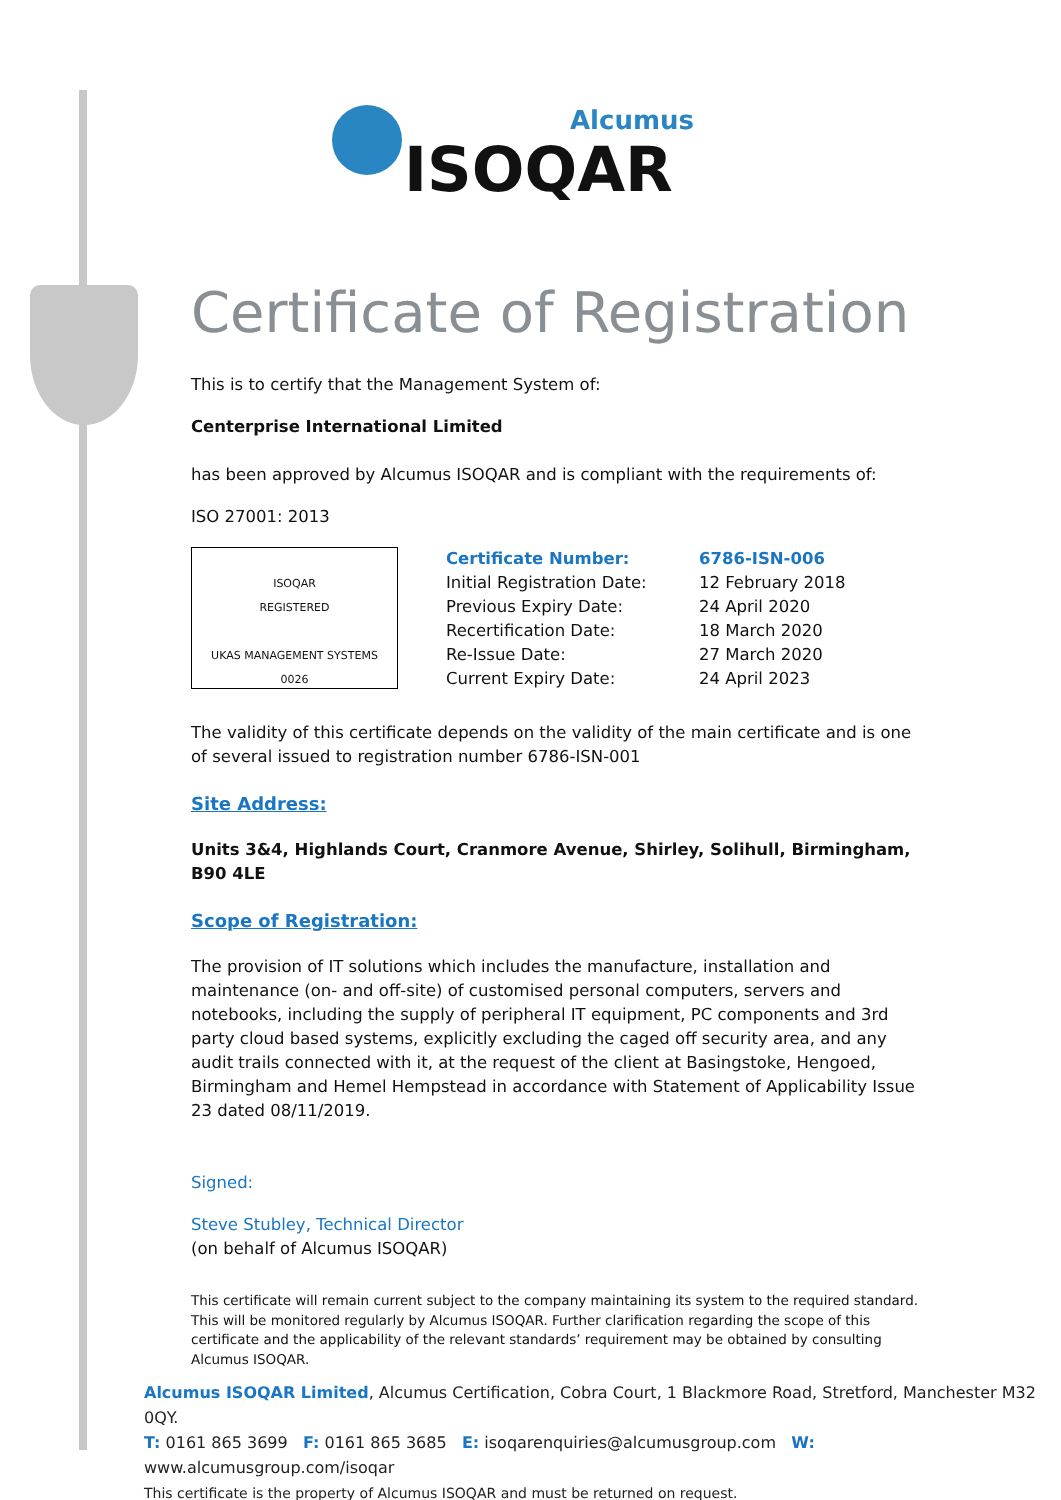Alcumus
ISOQAR
Certificate of Registration
This is to certify that the Management System of:
Centerprise International Limited
has been approved by Alcumus ISOQAR and is compliant with the requirements of:
ISO 27001: 2013
| ISOQAR REGISTERED UKAS MANAGEMENT SYSTEMS 0026 | Certificate Number: | 6786-ISN-006 |
| | Initial Registration Date: | 12 February 2018 |
| | Previous Expiry Date: | 24 April 2020 |
| | Recertification Date: | 18 March 2020 |
| | Re-Issue Date: | 27 March 2020 |
| | Current Expiry Date: | 24 April 2023 |
The validity of this certificate depends on the validity of the main certificate and is one of several issued to registration number 6786-ISN-001
Site Address:
Units 3&4, Highlands Court, Cranmore Avenue, Shirley, Solihull, Birmingham, B90 4LE
Scope of Registration:
The provision of IT solutions which includes the manufacture, installation and maintenance (on- and off-site) of customised personal computers, servers and notebooks, including the supply of peripheral IT equipment, PC components and 3rd party cloud based systems, explicitly excluding the caged off security area, and any audit trails connected with it, at the request of the client at Basingstoke, Hengoed, Birmingham and Hemel Hempstead in accordance with Statement of Applicability Issue 23 dated 08/11/2019.
Signed:
Steve Stubley, Technical Director
(on behalf of Alcumus ISOQAR)
This certificate will remain current subject to the company maintaining its system to the required standard. This will be monitored regularly by Alcumus ISOQAR. Further clarification regarding the scope of this certificate and the applicability of the relevant standards’ requirement may be obtained by consulting Alcumus ISOQAR.
Alcumus ISOQAR Limited, Alcumus Certification, Cobra Court, 1 Blackmore Road, Stretford, Manchester M32 0QY.
T: 0161 865 3699 F: 0161 865 3685 E: isoqarenquiries@alcumusgroup.com W: www.alcumusgroup.com/isoqar
This certificate is the property of Alcumus ISOQAR and must be returned on request.